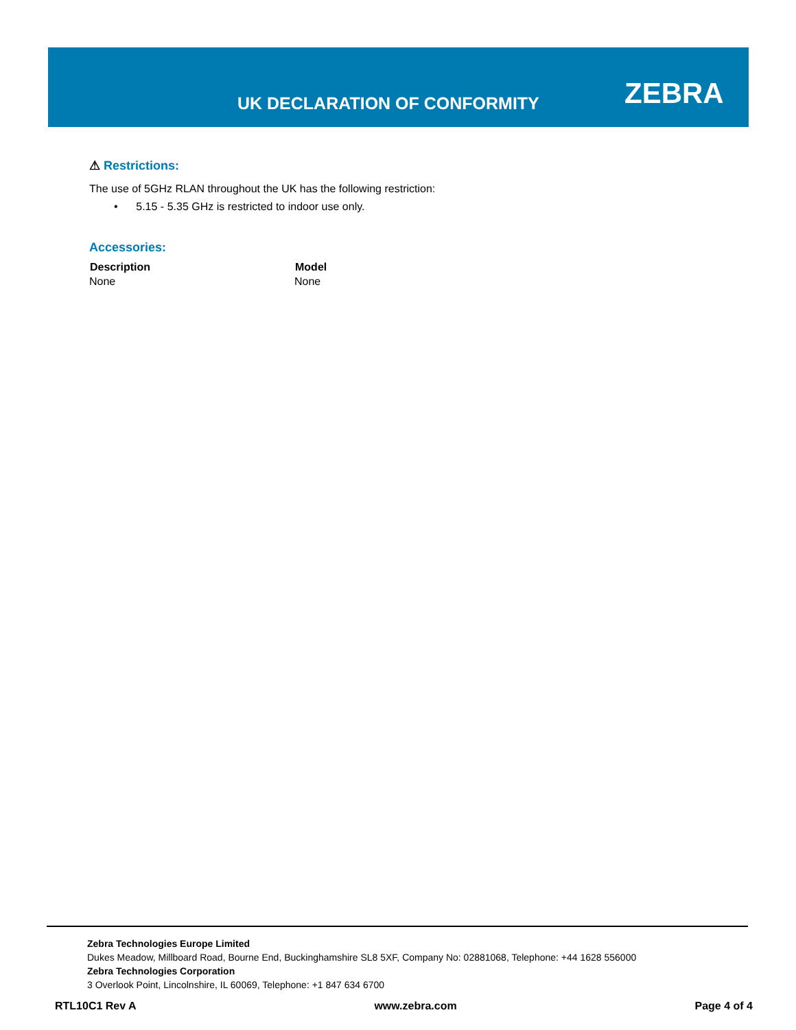UK DECLARATION OF CONFORMITY ZEBRA
⚠ Restrictions:
The use of 5GHz RLAN throughout the UK has the following restriction:
• 5.15 - 5.35 GHz is restricted to indoor use only.
Accessories:
| Description | Model |
| --- | --- |
| None | None |
Zebra Technologies Europe Limited
Dukes Meadow, Millboard Road, Bourne End, Buckinghamshire SL8 5XF, Company No: 02881068, Telephone: +44 1628 556000
Zebra Technologies Corporation
3 Overlook Point, Lincolnshire, IL 60069, Telephone: +1 847 634 6700
RTL10C1 Rev A www.zebra.com Page 4 of 4